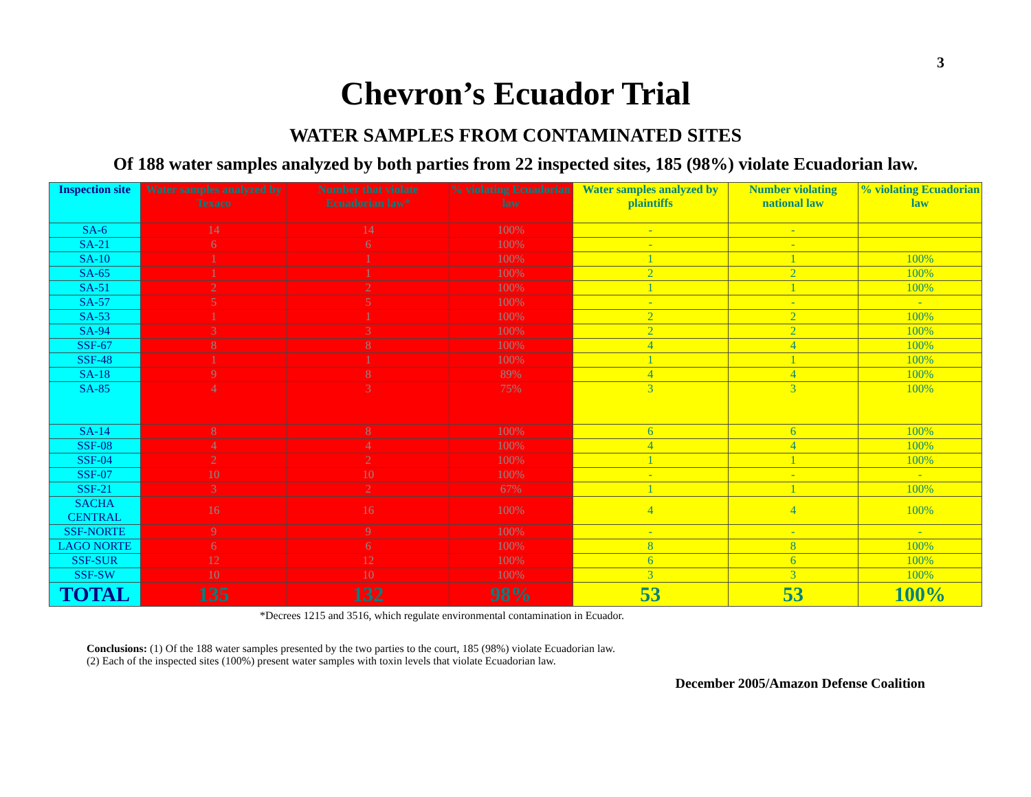3
Chevron’s Ecuador Trial
WATER SAMPLES FROM CONTAMINATED SITES
Of 188 water samples analyzed by both parties from 22 inspected sites, 185 (98%) violate Ecuadorian law.
| Inspection site | Water samples analyzed by Texaco | Number that violate Ecuadorian law* | % violating Ecuadorian law | Water samples analyzed by plaintiffs | Number violating national law | % violating Ecuadorian law |
| --- | --- | --- | --- | --- | --- | --- |
| SA-6 | 14 | 14 | 100% | - | - | |
| SA-21 | 6 | 6 | 100% | - | - | |
| SA-10 | 1 | 1 | 100% | 1 | 1 | 100% |
| SA-65 | 1 | 1 | 100% | 2 | 2 | 100% |
| SA-51 | 2 | 2 | 100% | 1 | 1 | 100% |
| SA-57 | 5 | 5 | 100% | - | - | - |
| SA-53 | 1 | 1 | 100% | 2 | 2 | 100% |
| SA-94 | 3 | 3 | 100% | 2 | 2 | 100% |
| SSF-67 | 8 | 8 | 100% | 4 | 4 | 100% |
| SSF-48 | 1 | 1 | 100% | 1 | 1 | 100% |
| SA-18 | 9 | 8 | 89% | 4 | 4 | 100% |
| SA-85 | 4 | 3 | 75% | 3 | 3 | 100% |
| SA-14 | 8 | 8 | 100% | 6 | 6 | 100% |
| SSF-08 | 4 | 4 | 100% | 4 | 4 | 100% |
| SSF-04 | 2 | 2 | 100% | 1 | 1 | 100% |
| SSF-07 | 10 | 10 | 100% | - | - | - |
| SSF-21 | 3 | 2 | 67% | 1 | 1 | 100% |
| SACHA CENTRAL | 16 | 16 | 100% | 4 | 4 | 100% |
| SSF-NORTE | 9 | 9 | 100% | - | - | - |
| LAGO NORTE | 6 | 6 | 100% | 8 | 8 | 100% |
| SSF-SUR | 12 | 12 | 100% | 6 | 6 | 100% |
| SSF-SW | 10 | 10 | 100% | 3 | 3 | 100% |
| TOTAL | 135 | 132 | 98% | 53 | 53 | 100% |
*Decrees 1215 and 3516, which regulate environmental contamination in Ecuador.
Conclusions: (1) Of the 188 water samples presented by the two parties to the court, 185 (98%) violate Ecuadorian law.
(2) Each of the inspected sites (100%) present water samples with toxin levels that violate Ecuadorian law.
December 2005/Amazon Defense Coalition